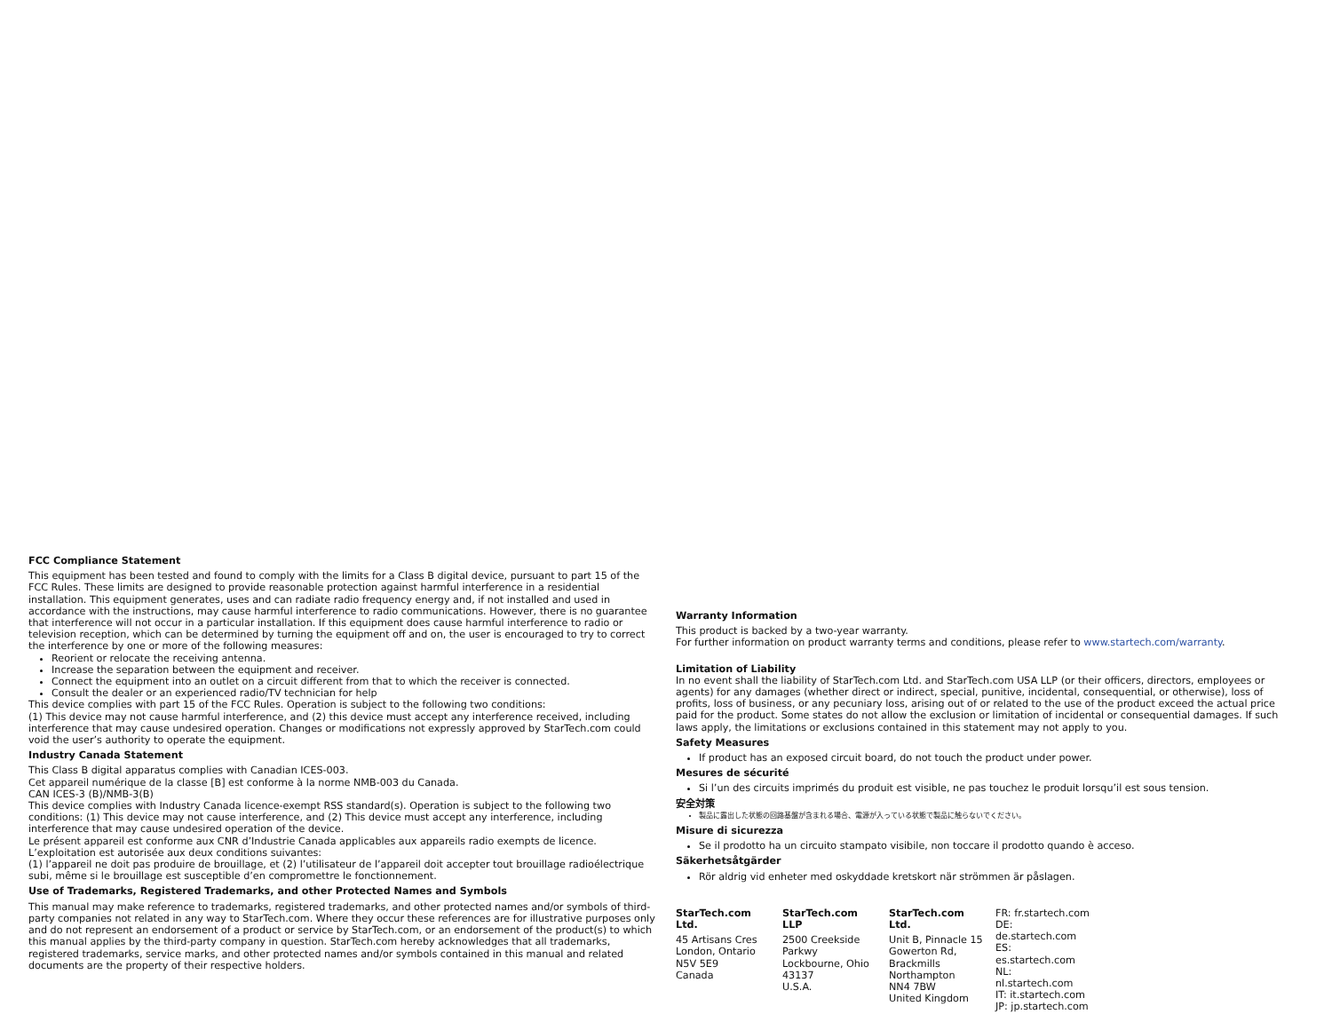FCC Compliance Statement
This equipment has been tested and found to comply with the limits for a Class B digital device, pursuant to part 15 of the FCC Rules. These limits are designed to provide reasonable protection against harmful interference in a residential installation. This equipment generates, uses and can radiate radio frequency energy and, if not installed and used in accordance with the instructions, may cause harmful interference to radio communications. However, there is no guarantee that interference will not occur in a particular installation. If this equipment does cause harmful interference to radio or television reception, which can be determined by turning the equipment off and on, the user is encouraged to try to correct the interference by one or more of the following measures:
Reorient or relocate the receiving antenna.
Increase the separation between the equipment and receiver.
Connect the equipment into an outlet on a circuit different from that to which the receiver is connected.
Consult the dealer or an experienced radio/TV technician for help
This device complies with part 15 of the FCC Rules. Operation is subject to the following two conditions:
(1) This device may not cause harmful interference, and (2) this device must accept any interference received, including interference that may cause undesired operation. Changes or modifications not expressly approved by StarTech.com could void the user’s authority to operate the equipment.
Industry Canada Statement
This Class B digital apparatus complies with Canadian ICES-003.
Cet appareil numérique de la classe [B] est conforme à la norme NMB-003 du Canada.
CAN ICES-3 (B)/NMB-3(B)
This device complies with Industry Canada licence-exempt RSS standard(s). Operation is subject to the following two conditions: (1) This device may not cause interference, and (2) This device must accept any interference, including interference that may cause undesired operation of the device.
Le présent appareil est conforme aux CNR d’Industrie Canada applicables aux appareils radio exempts de licence. L’exploitation est autorisée aux deux conditions suivantes:
(1) l’appareil ne doit pas produire de brouillage, et (2) l’utilisateur de l’appareil doit accepter tout brouillage radioélectrique subi, même si le brouillage est susceptible d’en compromettre le fonctionnement.
Use of Trademarks, Registered Trademarks, and other Protected Names and Symbols
This manual may make reference to trademarks, registered trademarks, and other protected names and/or symbols of third-party companies not related in any way to StarTech.com. Where they occur these references are for illustrative purposes only and do not represent an endorsement of a product or service by StarTech.com, or an endorsement of the product(s) to which this manual applies by the third-party company in question. StarTech.com hereby acknowledges that all trademarks, registered trademarks, service marks, and other protected names and/or symbols contained in this manual and related documents are the property of their respective holders.
Warranty Information
This product is backed by a two-year warranty.
For further information on product warranty terms and conditions, please refer to www.startech.com/warranty.
Limitation of Liability
In no event shall the liability of StarTech.com Ltd. and StarTech.com USA LLP (or their officers, directors, employees or agents) for any damages (whether direct or indirect, special, punitive, incidental, consequential, or otherwise), loss of profits, loss of business, or any pecuniary loss, arising out of or related to the use of the product exceed the actual price paid for the product. Some states do not allow the exclusion or limitation of incidental or consequential damages. If such laws apply, the limitations or exclusions contained in this statement may not apply to you.
Safety Measures
If product has an exposed circuit board, do not touch the product under power.
Mesures de sécurité
Si l’un des circuits imprimés du produit est visible, ne pas touchez le produit lorsqu’il est sous tension.
安全対策
製品に露出した状態の回路基盤が含まれる場合、電源が入っている状態で製品に触らないでください。
Misure di sicurezza
Se il prodotto ha un circuito stampato visibile, non toccare il prodotto quando è acceso.
Säkerhetsåtgärder
Rör aldrig vid enheter med oskyddade kretskort när strömmen är påslagen.
StarTech.com Ltd.
45 Artisans Cres
London, Ontario
N5V 5E9
Canada
StarTech.com LLP
2500 Creekside Parkwy
Lockbourne, Ohio
43137
U.S.A.
StarTech.com Ltd.
Unit B, Pinnacle 15
Gowerton Rd,
Brackmills
Northampton
NN4 7BW
United Kingdom
FR: fr.startech.com
DE: de.startech.com
ES: es.startech.com
NL: nl.startech.com
IT: it.startech.com
JP: jp.startech.com